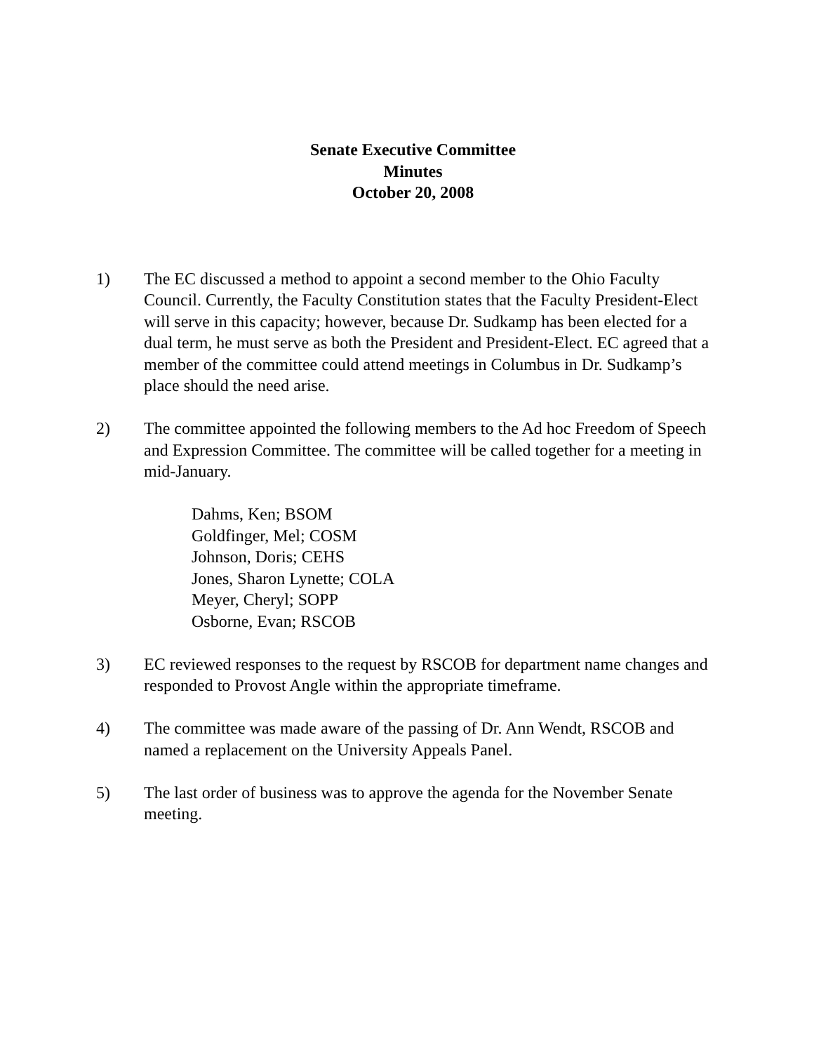Senate Executive Committee
Minutes
October 20, 2008
1) The EC discussed a method to appoint a second member to the Ohio Faculty Council. Currently, the Faculty Constitution states that the Faculty President-Elect will serve in this capacity; however, because Dr. Sudkamp has been elected for a dual term, he must serve as both the President and President-Elect. EC agreed that a member of the committee could attend meetings in Columbus in Dr. Sudkamp’s place should the need arise.
2) The committee appointed the following members to the Ad hoc Freedom of Speech and Expression Committee. The committee will be called together for a meeting in mid-January.
Dahms, Ken; BSOM
Goldfinger, Mel; COSM
Johnson, Doris; CEHS
Jones, Sharon Lynette; COLA
Meyer, Cheryl; SOPP
Osborne, Evan; RSCOB
3) EC reviewed responses to the request by RSCOB for department name changes and responded to Provost Angle within the appropriate timeframe.
4) The committee was made aware of the passing of Dr. Ann Wendt, RSCOB and named a replacement on the University Appeals Panel.
5) The last order of business was to approve the agenda for the November Senate meeting.